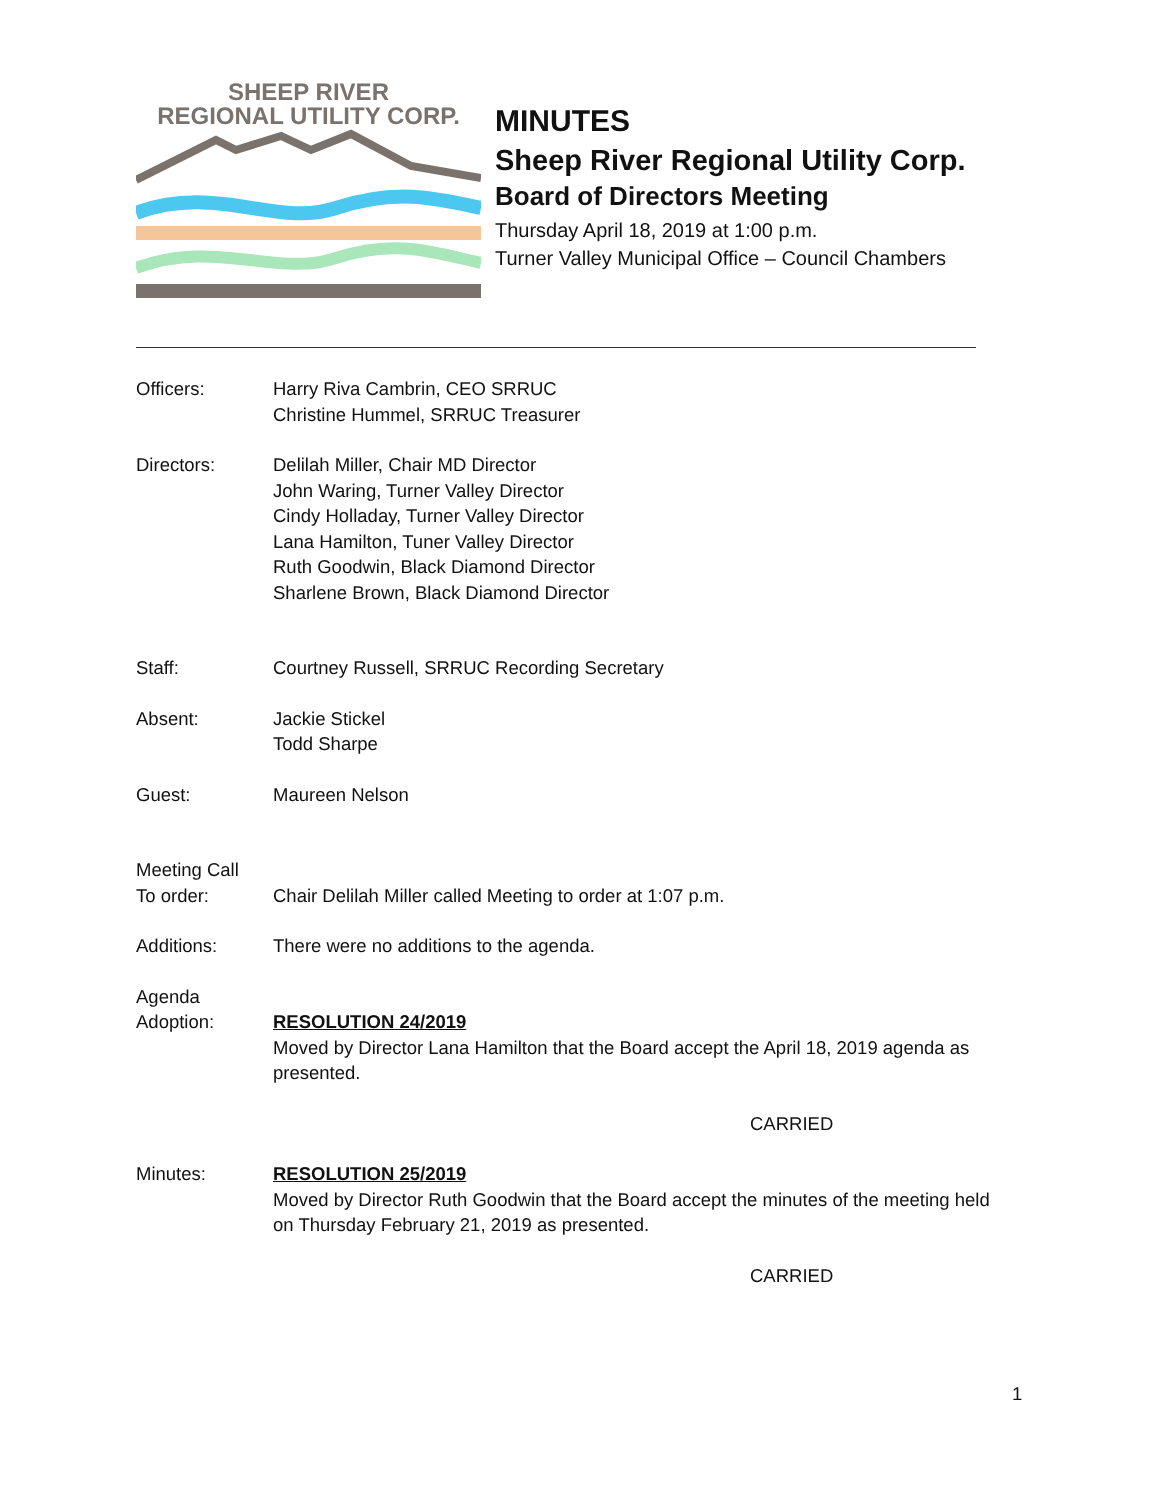SHEEP RIVER
REGIONAL UTILITY CORP.
MINUTES
Sheep River Regional Utility Corp.
Board of Directors Meeting
Thursday April 18, 2019 at 1:00 p.m.
Turner Valley Municipal Office – Council Chambers
Officers: Harry Riva Cambrin, CEO SRRUC
Christine Hummel, SRRUC Treasurer
Directors: Delilah Miller, Chair MD Director
John Waring, Turner Valley Director
Cindy Holladay, Turner Valley Director
Lana Hamilton, Tuner Valley Director
Ruth Goodwin, Black Diamond Director
Sharlene Brown, Black Diamond Director
Staff: Courtney Russell, SRRUC Recording Secretary
Absent: Jackie Stickel
Todd Sharpe
Guest: Maureen Nelson
Meeting Call
To order:
Chair Delilah Miller called Meeting to order at 1:07 p.m.
Additions: There were no additions to the agenda.
Agenda
Adoption:
RESOLUTION 24/2019
Moved by Director Lana Hamilton that the Board accept the April 18, 2019 agenda as presented.
CARRIED
Minutes: RESOLUTION 25/2019
Moved by Director Ruth Goodwin that the Board accept the minutes of the meeting held on Thursday February 21, 2019 as presented.
CARRIED
1